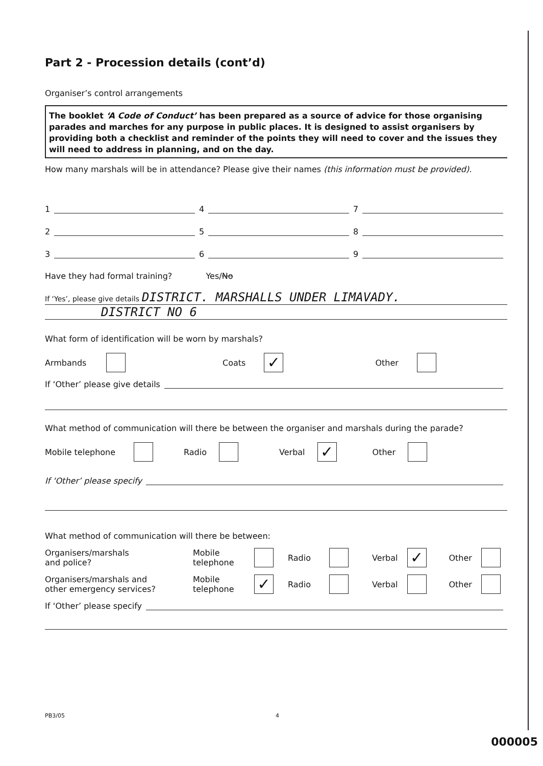Part 2 - Procession details (cont’d)
Organiser’s control arrangements
The booklet ‘A Code of Conduct’ has been prepared as a source of advice for those organising parades and marches for any purpose in public places. It is designed to assist organisers by providing both a checklist and reminder of the points they will need to cover and the issues they will need to address in planning, and on the day.
How many marshals will be in attendance? Please give their names (this information must be provided).
1 4 7
2 5 8
3 6 9
Have they had formal training? Yes/No
If ‘Yes’, please give details DISTRICT. MARSHALLS UNDER LIMAVADY.
DISTRICT NO 6
What form of identification will be worn by marshals?
Armbands Coats ✓ Other
If ‘Other’ please give details
What method of communication will there be between the organiser and marshals during the parade?
Mobile telephone Radio Verbal ✓ Other
If ‘Other’ please specify
What method of communication will there be between:
Organisers/marshals
and police? Mobile
telephone Radio Verbal ✓ Other
Organisers/marshals and
other emergency services? Mobile
telephone ✓ Radio Verbal Other
If ‘Other’ please specify
PB3/05 4
000005